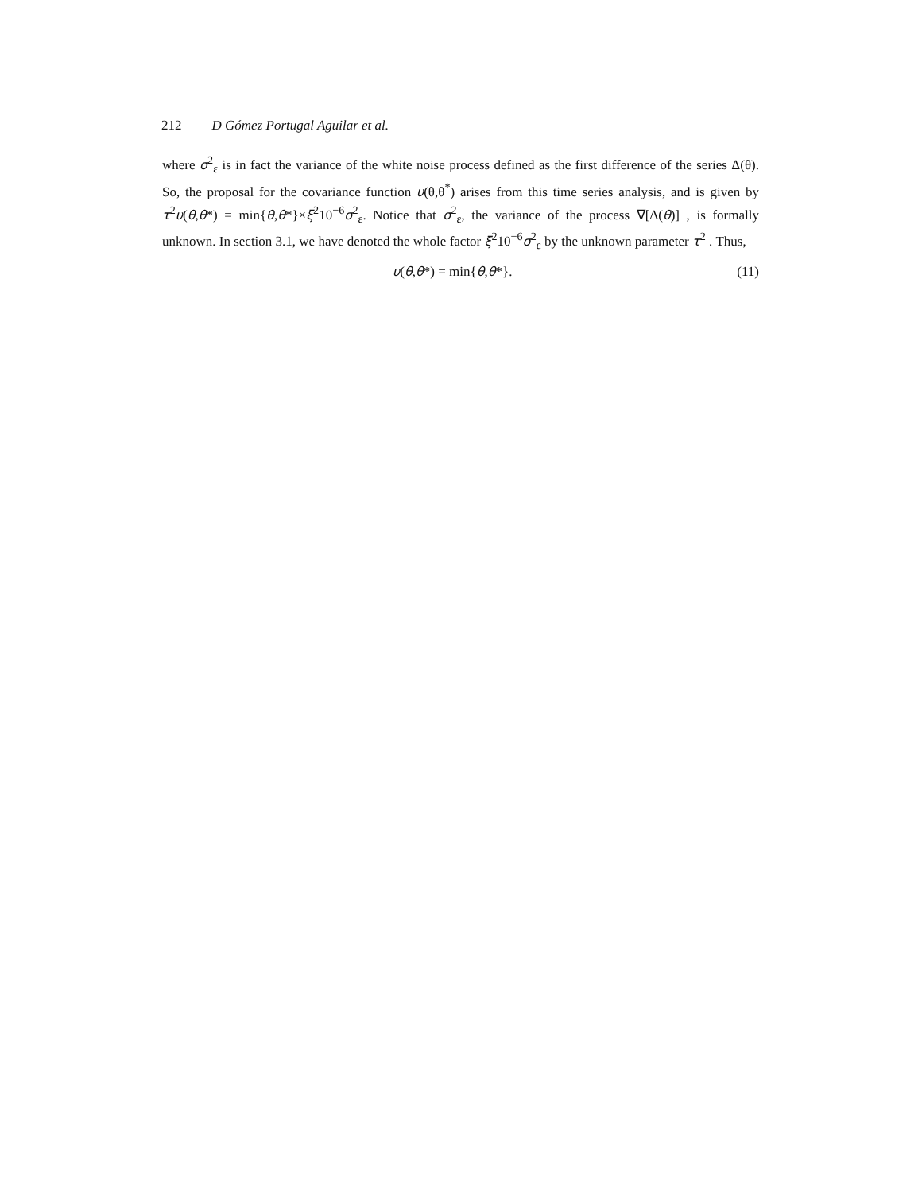212 D Gómez Portugal Aguilar et al.
where σ<sup>2</sup><sub>ε</sub> is in fact the variance of the white noise process defined as the first difference of the series Δ(θ). So, the proposal for the covariance function υ(θ,θ<sup>*</sup>) arises from this time series analysis, and is given by τ<sup>2</sup>υ(θ,θ*) = min{θ,θ*}×ξ<sup>2</sup>10<sup>−6</sup>σ<sup>2</sup><sub>ε</sub>. Notice that σ<sup>2</sup><sub>ε</sub>, the variance of the process ∇[Δ(θ)] , is formally unknown. In section 3.1, we have denoted the whole factor ξ<sup>2</sup>10<sup>−6</sup>σ<sup>2</sup><sub>ε</sub> by the unknown parameter τ<sup>2</sup> . Thus,
υ(θ,θ*) = min{θ,θ*}. (11)